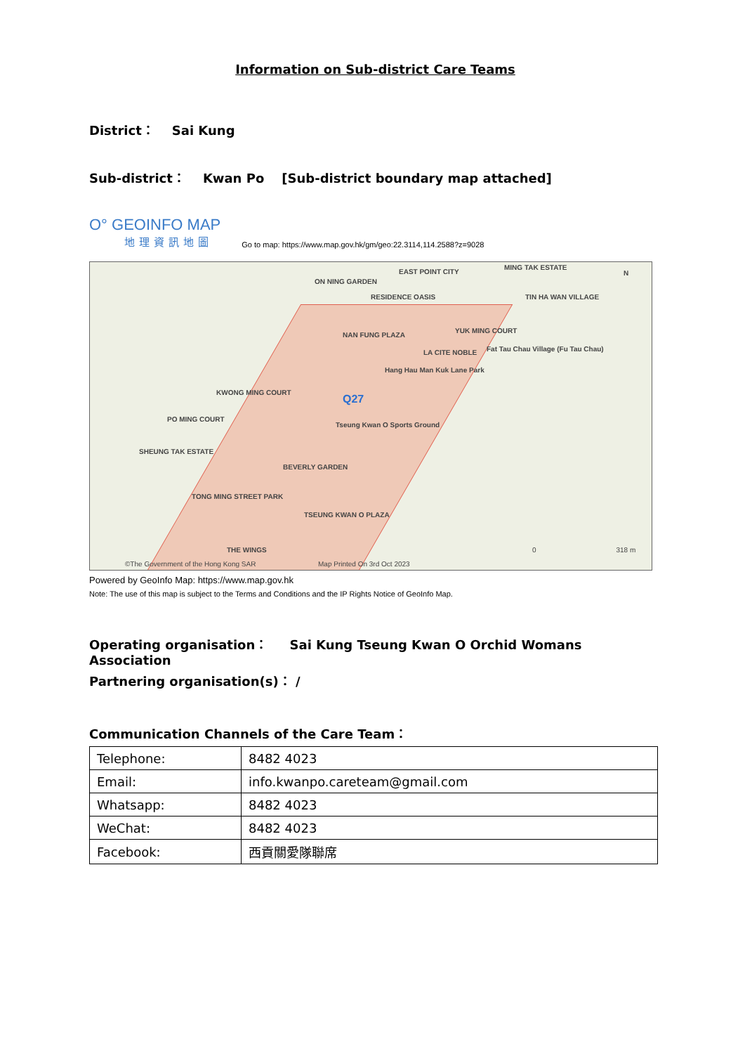Information on Sub-district Care Teams
District： Sai Kung
Sub-district： Kwan Po [Sub-district boundary map attached]
O° GEOINFO MAP
地理資訊地圖
Go to map: https://www.map.gov.hk/gm/geo:22.3114,114.2588?z=9028
EAST POINT CITY
MING TAK ESTATE
ON NING GARDEN
RESIDENCE OASIS TIN HA WAN VILLAGE
NAN FUNG PLAZA
YUK MING COURT
LA CITE NOBLE Fat Tau Chau Village (Fu Tau Chau)
Hang Hau Man Kuk Lane Park
KWONG MING COURT
Q27
PO MING COURT
Tseung Kwan O Sports Ground
SHEUNG TAK ESTATE
BEVERLY GARDEN
TONG MING STREET PARK
TSEUNG KWAN O PLAZA
THE WINGS
©The Government of the Hong Kong SAR Map Printed On 3rd Oct 2023
N
0 318 m
Powered by GeoInfo Map: https://www.map.gov.hk
Note: The use of this map is subject to the Terms and Conditions and the IP Rights Notice of GeoInfo Map.
Operating organisation： Sai Kung Tseung Kwan O Orchid Womans Association
Partnering organisation(s)： /
Communication Channels of the Care Team：
| Telephone: | 8482 4023 |
| Email: | info.kwanpo.careteam@gmail.com |
| Whatsapp: | 8482 4023 |
| WeChat: | 8482 4023 |
| Facebook: | 西貢關愛隊聯席 |